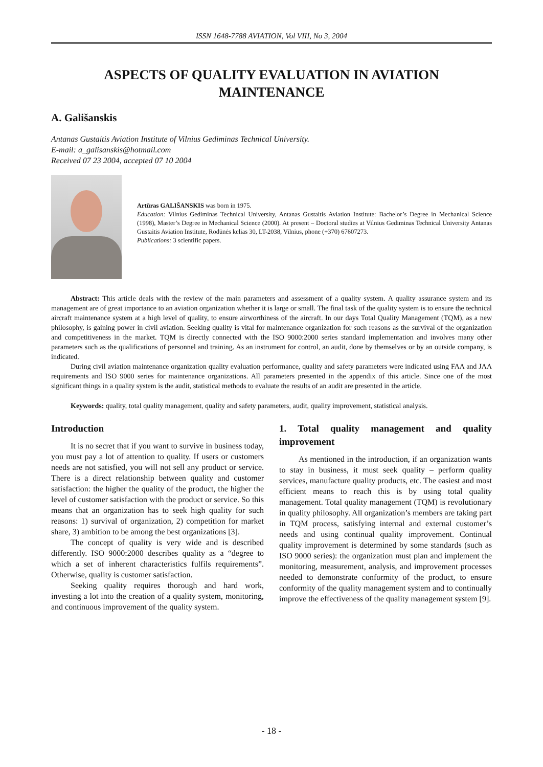ISSN 1648-7788 AVIATION, Vol VIII, No 3, 2004
ASPECTS OF QUALITY EVALUATION IN AVIATION MAINTENANCE
A. Gališanskis
Antanas Gustaitis Aviation Institute of Vilnius Gediminas Technical University.
E-mail: a_galisanskis@hotmail.com
Received 07 23 2004, accepted 07 10 2004
Artūras GALIŠANSKIS was born in 1975.
Education: Vilnius Gediminas Technical University, Antanas Gustaitis Aviation Institute: Bachelor’s Degree in Mechanical Science (1998), Master’s Degree in Mechanical Science (2000). At present – Doctoral studies at Vilnius Gediminas Technical University Antanas Gustaitis Aviation Institute, Rodūnės kelias 30, LT-2038, Vilnius, phone (+370) 67607273.
Publications: 3 scientific papers.
Abstract: This article deals with the review of the main parameters and assessment of a quality system. A quality assurance system and its management are of great importance to an aviation organization whether it is large or small. The final task of the quality system is to ensure the technical aircraft maintenance system at a high level of quality, to ensure airworthiness of the aircraft. In our days Total Quality Management (TQM), as a new philosophy, is gaining power in civil aviation. Seeking quality is vital for maintenance organization for such reasons as the survival of the organization and competitiveness in the market. TQM is directly connected with the ISO 9000:2000 series standard implementation and involves many other parameters such as the qualifications of personnel and training. As an instrument for control, an audit, done by themselves or by an outside company, is indicated.
During civil aviation maintenance organization quality evaluation performance, quality and safety parameters were indicated using FAA and JAA requirements and ISO 9000 series for maintenance organizations. All parameters presented in the appendix of this article. Since one of the most significant things in a quality system is the audit, statistical methods to evaluate the results of an audit are presented in the article.
Keywords: quality, total quality management, quality and safety parameters, audit, quality improvement, statistical analysis.
Introduction
It is no secret that if you want to survive in business today, you must pay a lot of attention to quality. If users or customers needs are not satisfied, you will not sell any product or service. There is a direct relationship between quality and customer satisfaction: the higher the quality of the product, the higher the level of customer satisfaction with the product or service. So this means that an organization has to seek high quality for such reasons: 1) survival of organization, 2) competition for market share, 3) ambition to be among the best organizations [3].
The concept of quality is very wide and is described differently. ISO 9000:2000 describes quality as a “degree to which a set of inherent characteristics fulfils requirements”. Otherwise, quality is customer satisfaction.
Seeking quality requires thorough and hard work, investing a lot into the creation of a quality system, monitoring, and continuous improvement of the quality system.
1. Total quality management and quality improvement
As mentioned in the introduction, if an organization wants to stay in business, it must seek quality – perform quality services, manufacture quality products, etc. The easiest and most efficient means to reach this is by using total quality management. Total quality management (TQM) is revolutionary in quality philosophy. All organization’s members are taking part in TQM process, satisfying internal and external customer’s needs and using continual quality improvement. Continual quality improvement is determined by some standards (such as ISO 9000 series): the organization must plan and implement the monitoring, measurement, analysis, and improvement processes needed to demonstrate conformity of the product, to ensure conformity of the quality management system and to continually improve the effectiveness of the quality management system [9].
- 18 -